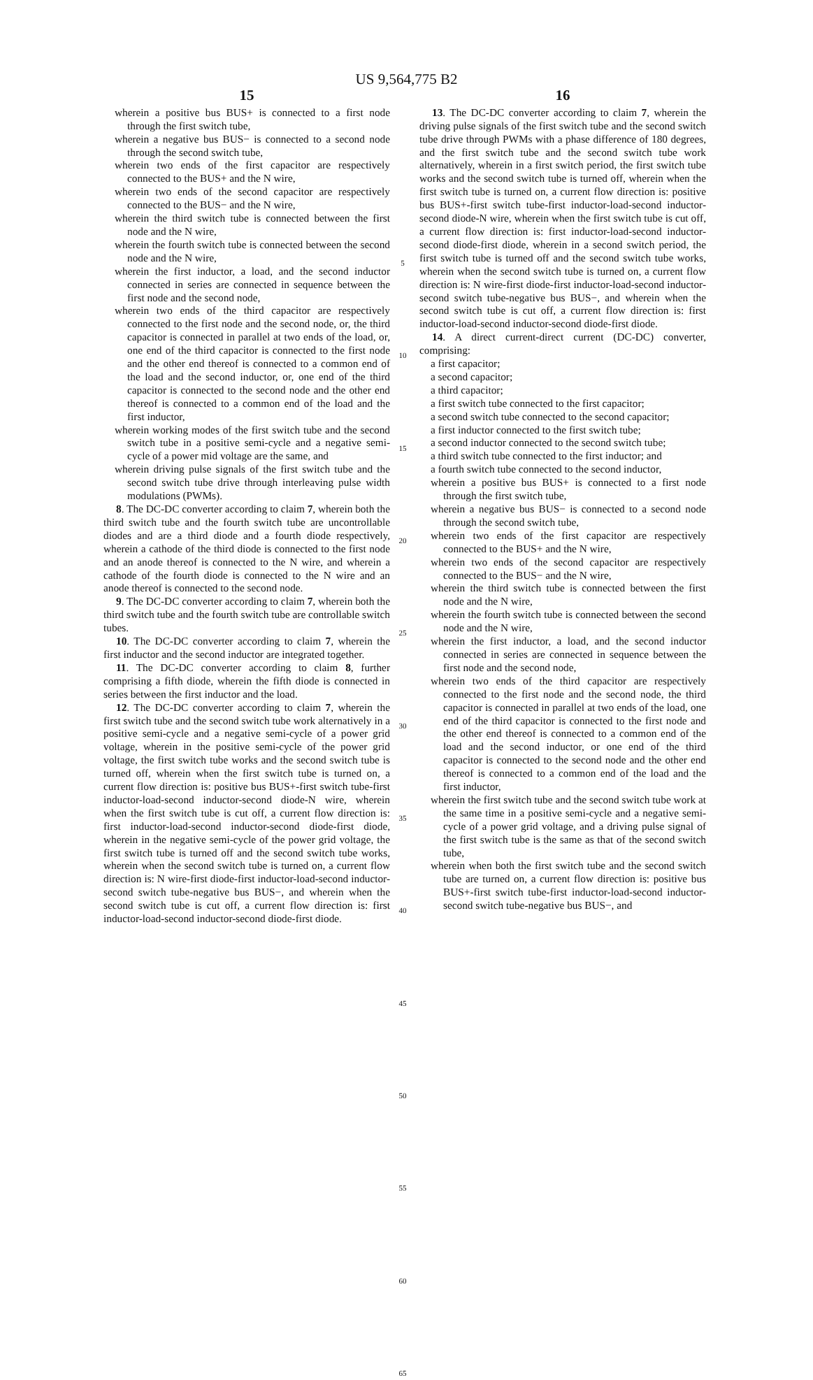US 9,564,775 B2
15
wherein a positive bus BUS+ is connected to a first node through the first switch tube,
wherein a negative bus BUS− is connected to a second node through the second switch tube,
wherein two ends of the first capacitor are respectively connected to the BUS+ and the N wire,
wherein two ends of the second capacitor are respectively connected to the BUS− and the N wire,
wherein the third switch tube is connected between the first node and the N wire,
wherein the fourth switch tube is connected between the second node and the N wire,
wherein the first inductor, a load, and the second inductor connected in series are connected in sequence between the first node and the second node,
wherein two ends of the third capacitor are respectively connected to the first node and the second node, or, the third capacitor is connected in parallel at two ends of the load, or, one end of the third capacitor is connected to the first node and the other end thereof is connected to a common end of the load and the second inductor, or, one end of the third capacitor is connected to the second node and the other end thereof is connected to a common end of the load and the first inductor,
wherein working modes of the first switch tube and the second switch tube in a positive semi-cycle and a negative semi-cycle of a power mid voltage are the same, and
wherein driving pulse signals of the first switch tube and the second switch tube drive through interleaving pulse width modulations (PWMs).
8. The DC-DC converter according to claim 7, wherein both the third switch tube and the fourth switch tube are uncontrollable diodes and are a third diode and a fourth diode respectively, wherein a cathode of the third diode is connected to the first node and an anode thereof is connected to the N wire, and wherein a cathode of the fourth diode is connected to the N wire and an anode thereof is connected to the second node.
9. The DC-DC converter according to claim 7, wherein both the third switch tube and the fourth switch tube are controllable switch tubes.
10. The DC-DC converter according to claim 7, wherein the first inductor and the second inductor are integrated together.
11. The DC-DC converter according to claim 8, further comprising a fifth diode, wherein the fifth diode is connected in series between the first inductor and the load.
12. The DC-DC converter according to claim 7, wherein the first switch tube and the second switch tube work alternatively in a positive semi-cycle and a negative semi-cycle of a power grid voltage, wherein in the positive semi-cycle of the power grid voltage, the first switch tube works and the second switch tube is turned off, wherein when the first switch tube is turned on, a current flow direction is: positive bus BUS+-first switch tube-first inductor-load-second inductor-second diode-N wire, wherein when the first switch tube is cut off, a current flow direction is: first inductor-load-second inductor-second diode-first diode, wherein in the negative semi-cycle of the power grid voltage, the first switch tube is turned off and the second switch tube works, wherein when the second switch tube is turned on, a current flow direction is: N wire-first diode-first inductor-load-second inductor-second switch tube-negative bus BUS−, and wherein when the second switch tube is cut off, a current flow direction is: first inductor-load-second inductor-second diode-first diode.
5
10
15
20
25
30
35
40
45
50
55
60
65
16
13. The DC-DC converter according to claim 7, wherein the driving pulse signals of the first switch tube and the second switch tube drive through PWMs with a phase difference of 180 degrees, and the first switch tube and the second switch tube work alternatively, wherein in a first switch period, the first switch tube works and the second switch tube is turned off, wherein when the first switch tube is turned on, a current flow direction is: positive bus BUS+-first switch tube-first inductor-load-second inductor-second diode-N wire, wherein when the first switch tube is cut off, a current flow direction is: first inductor-load-second inductor-second diode-first diode, wherein in a second switch period, the first switch tube is turned off and the second switch tube works, wherein when the second switch tube is turned on, a current flow direction is: N wire-first diode-first inductor-load-second inductor-second switch tube-negative bus BUS−, and wherein when the second switch tube is cut off, a current flow direction is: first inductor-load-second inductor-second diode-first diode.
14. A direct current-direct current (DC-DC) converter, comprising:
a first capacitor;
a second capacitor;
a third capacitor;
a first switch tube connected to the first capacitor;
a second switch tube connected to the second capacitor;
a first inductor connected to the first switch tube;
a second inductor connected to the second switch tube;
a third switch tube connected to the first inductor; and
a fourth switch tube connected to the second inductor,
wherein a positive bus BUS+ is connected to a first node through the first switch tube,
wherein a negative bus BUS− is connected to a second node through the second switch tube,
wherein two ends of the first capacitor are respectively connected to the BUS+ and the N wire,
wherein two ends of the second capacitor are respectively connected to the BUS− and the N wire,
wherein the third switch tube is connected between the first node and the N wire,
wherein the fourth switch tube is connected between the second node and the N wire,
wherein the first inductor, a load, and the second inductor connected in series are connected in sequence between the first node and the second node,
wherein two ends of the third capacitor are respectively connected to the first node and the second node, the third capacitor is connected in parallel at two ends of the load, one end of the third capacitor is connected to the first node and the other end thereof is connected to a common end of the load and the second inductor, or one end of the third capacitor is connected to the second node and the other end thereof is connected to a common end of the load and the first inductor,
wherein the first switch tube and the second switch tube work at the same time in a positive semi-cycle and a negative semi-cycle of a power grid voltage, and a driving pulse signal of the first switch tube is the same as that of the second switch tube,
wherein when both the first switch tube and the second switch tube are turned on, a current flow direction is: positive bus BUS+-first switch tube-first inductor-load-second inductor-second switch tube-negative bus BUS−, and